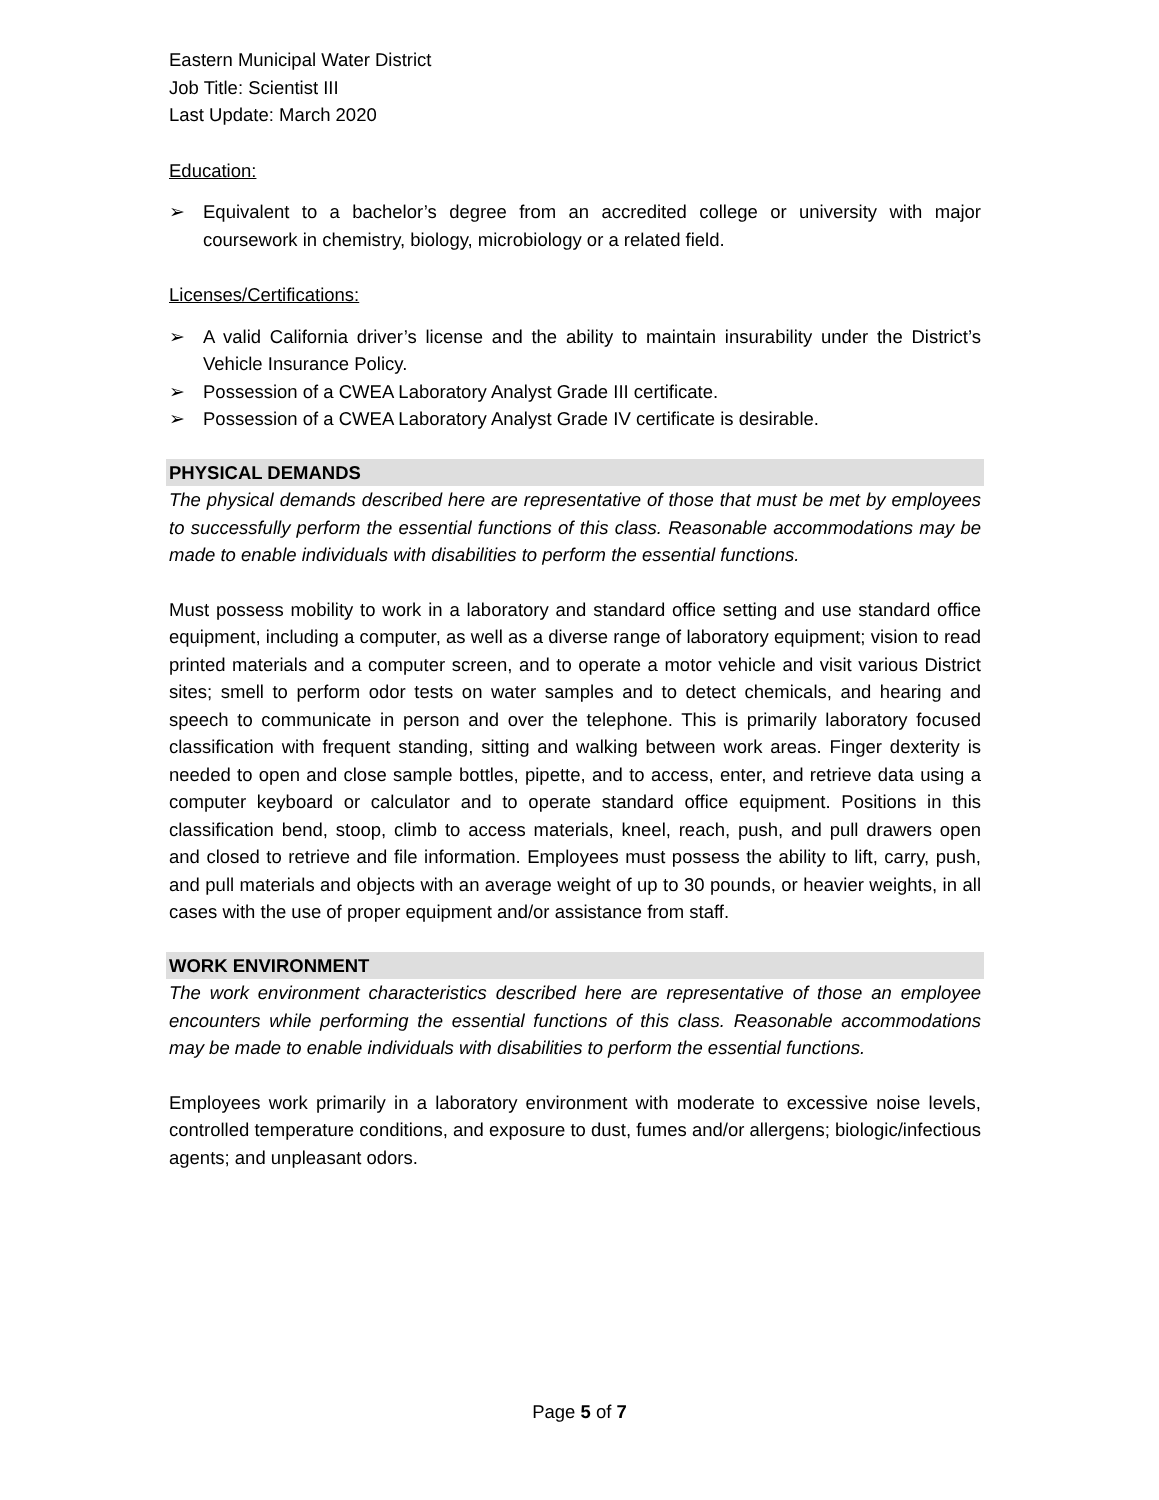Eastern Municipal Water District
Job Title: Scientist III
Last Update: March 2020
Education:
➢ Equivalent to a bachelor’s degree from an accredited college or university with major coursework in chemistry, biology, microbiology or a related field.
Licenses/Certifications:
➢ A valid California driver’s license and the ability to maintain insurability under the District’s Vehicle Insurance Policy.
➢ Possession of a CWEA Laboratory Analyst Grade III certificate.
➢ Possession of a CWEA Laboratory Analyst Grade IV certificate is desirable.
PHYSICAL DEMANDS
The physical demands described here are representative of those that must be met by employees to successfully perform the essential functions of this class. Reasonable accommodations may be made to enable individuals with disabilities to perform the essential functions.
Must possess mobility to work in a laboratory and standard office setting and use standard office equipment, including a computer, as well as a diverse range of laboratory equipment; vision to read printed materials and a computer screen, and to operate a motor vehicle and visit various District sites; smell to perform odor tests on water samples and to detect chemicals, and hearing and speech to communicate in person and over the telephone. This is primarily laboratory focused classification with frequent standing, sitting and walking between work areas. Finger dexterity is needed to open and close sample bottles, pipette, and to access, enter, and retrieve data using a computer keyboard or calculator and to operate standard office equipment. Positions in this classification bend, stoop, climb to access materials, kneel, reach, push, and pull drawers open and closed to retrieve and file information. Employees must possess the ability to lift, carry, push, and pull materials and objects with an average weight of up to 30 pounds, or heavier weights, in all cases with the use of proper equipment and/or assistance from staff.
WORK ENVIRONMENT
The work environment characteristics described here are representative of those an employee encounters while performing the essential functions of this class. Reasonable accommodations may be made to enable individuals with disabilities to perform the essential functions.
Employees work primarily in a laboratory environment with moderate to excessive noise levels, controlled temperature conditions, and exposure to dust, fumes and/or allergens; biologic/infectious agents; and unpleasant odors.
Page 5 of 7